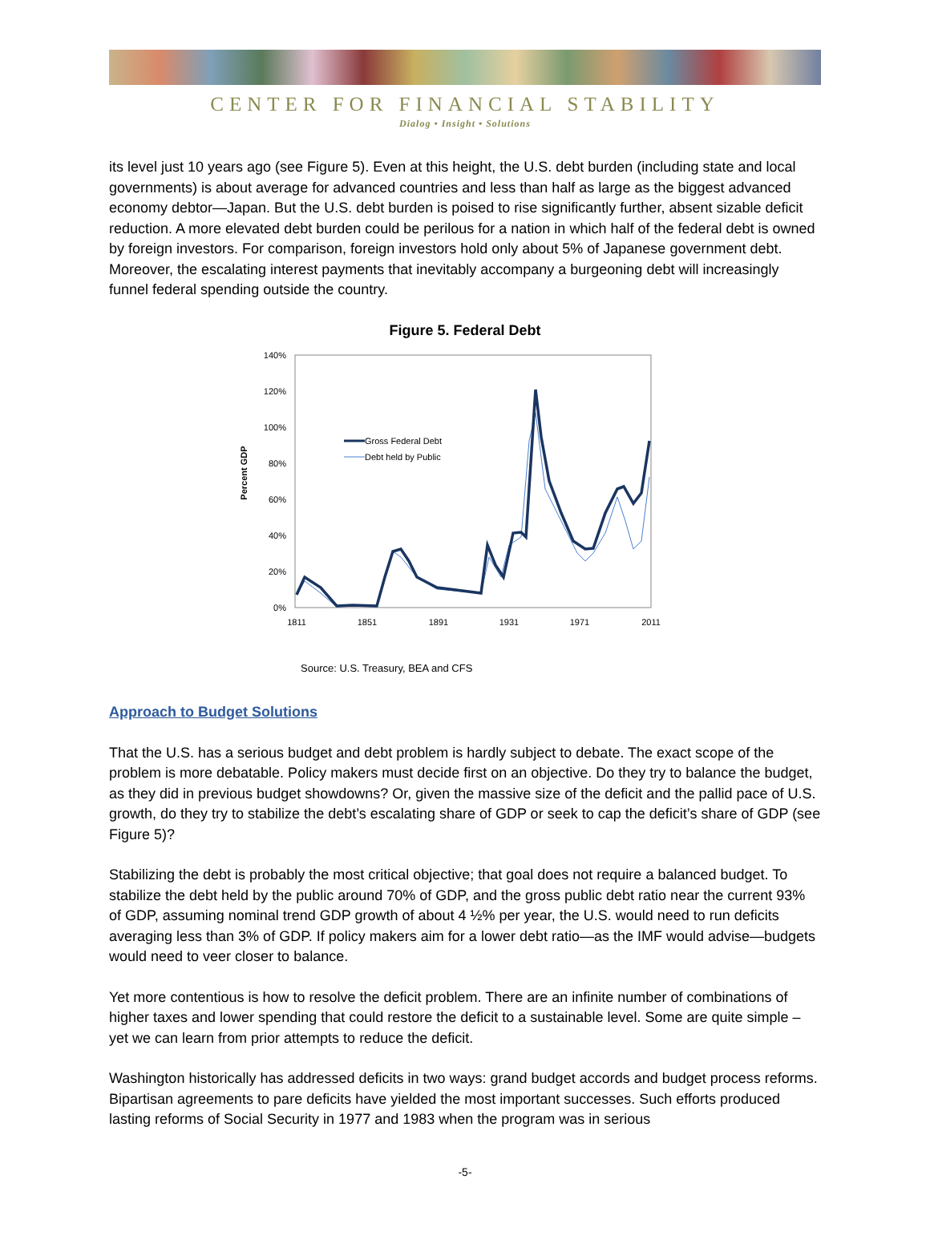CENTER FOR FINANCIAL STABILITY
Dialog • Insight • Solutions
its level just 10 years ago (see Figure 5). Even at this height, the U.S. debt burden (including state and local governments) is about average for advanced countries and less than half as large as the biggest advanced economy debtor—Japan. But the U.S. debt burden is poised to rise significantly further, absent sizable deficit reduction. A more elevated debt burden could be perilous for a nation in which half of the federal debt is owned by foreign investors. For comparison, foreign investors hold only about 5% of Japanese government debt. Moreover, the escalating interest payments that inevitably accompany a burgeoning debt will increasingly funnel federal spending outside the country.
Figure 5. Federal Debt
140%
120%
100%
80%
60%
40%
20%
0%
1811
1851
1891
1931
1971
2011
Percent GDP
Gross Federal Debt
Debt held by Public
Source: U.S. Treasury, BEA and CFS
Approach to Budget Solutions
That the U.S. has a serious budget and debt problem is hardly subject to debate. The exact scope of the problem is more debatable. Policy makers must decide first on an objective. Do they try to balance the budget, as they did in previous budget showdowns? Or, given the massive size of the deficit and the pallid pace of U.S. growth, do they try to stabilize the debt’s escalating share of GDP or seek to cap the deficit’s share of GDP (see Figure 5)?
Stabilizing the debt is probably the most critical objective; that goal does not require a balanced budget. To stabilize the debt held by the public around 70% of GDP, and the gross public debt ratio near the current 93% of GDP, assuming nominal trend GDP growth of about 4 ½% per year, the U.S. would need to run deficits averaging less than 3% of GDP. If policy makers aim for a lower debt ratio—as the IMF would advise—budgets would need to veer closer to balance.
Yet more contentious is how to resolve the deficit problem. There are an infinite number of combinations of higher taxes and lower spending that could restore the deficit to a sustainable level. Some are quite simple – yet we can learn from prior attempts to reduce the deficit.
Washington historically has addressed deficits in two ways: grand budget accords and budget process reforms. Bipartisan agreements to pare deficits have yielded the most important successes. Such efforts produced lasting reforms of Social Security in 1977 and 1983 when the program was in serious
-5-